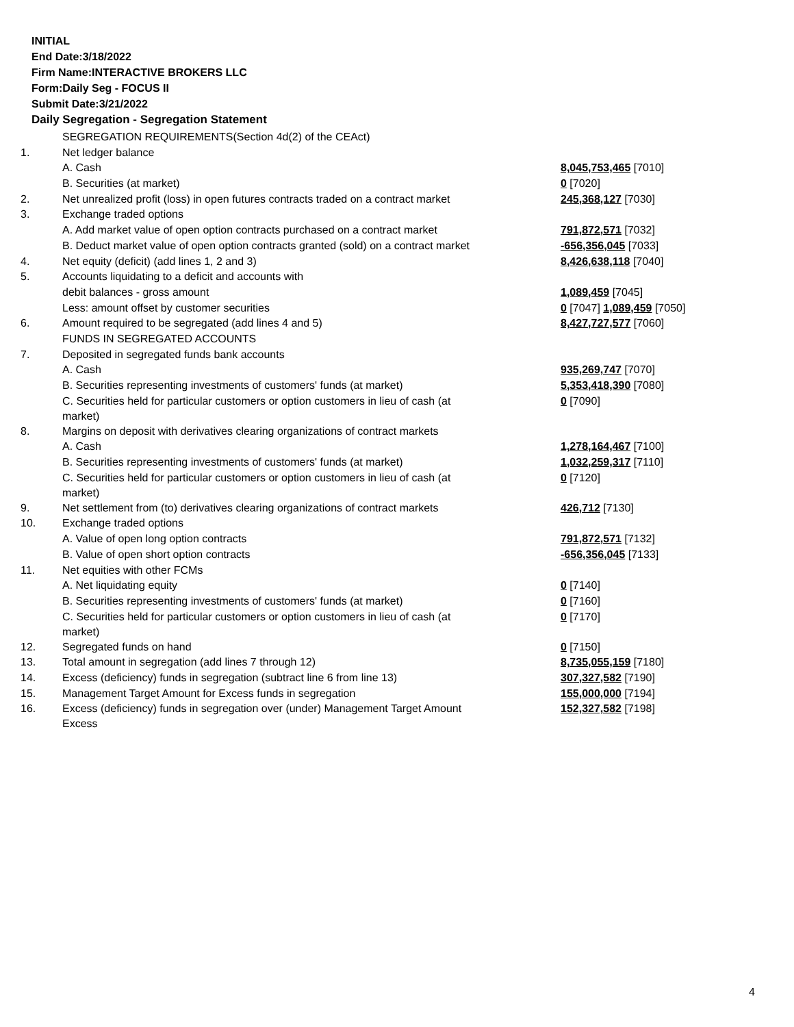INITIAL
End Date:3/18/2022
Firm Name:INTERACTIVE BROKERS LLC
Form:Daily Seg - FOCUS II
Submit Date:3/21/2022
Daily Segregation - Segregation Statement
| | SEGREGATION REQUIREMENTS(Section 4d(2) of the CEAct) | |
| 1. | Net ledger balance | |
| | A. Cash | 8,045,753,465 [7010] |
| | B. Securities (at market) | 0 [7020] |
| 2. | Net unrealized profit (loss) in open futures contracts traded on a contract market | 245,368,127 [7030] |
| 3. | Exchange traded options | |
| | A. Add market value of open option contracts purchased on a contract market | 791,872,571 [7032] |
| | B. Deduct market value of open option contracts granted (sold) on a contract market | -656,356,045 [7033] |
| 4. | Net equity (deficit) (add lines 1, 2 and 3) | 8,426,638,118 [7040] |
| 5. | Accounts liquidating to a deficit and accounts with | |
| | debit balances - gross amount | 1,089,459 [7045] |
| | Less: amount offset by customer securities | 0 [7047] 1,089,459 [7050] |
| 6. | Amount required to be segregated (add lines 4 and 5) | 8,427,727,577 [7060] |
| | FUNDS IN SEGREGATED ACCOUNTS | |
| 7. | Deposited in segregated funds bank accounts | |
| | A. Cash | 935,269,747 [7070] |
| | B. Securities representing investments of customers' funds (at market) | 5,353,418,390 [7080] |
| | C. Securities held for particular customers or option customers in lieu of cash (at market) | 0 [7090] |
| 8. | Margins on deposit with derivatives clearing organizations of contract markets | |
| | A. Cash | 1,278,164,467 [7100] |
| | B. Securities representing investments of customers' funds (at market) | 1,032,259,317 [7110] |
| | C. Securities held for particular customers or option customers in lieu of cash (at market) | 0 [7120] |
| 9. | Net settlement from (to) derivatives clearing organizations of contract markets | 426,712 [7130] |
| 10. | Exchange traded options | |
| | A. Value of open long option contracts | 791,872,571 [7132] |
| | B. Value of open short option contracts | -656,356,045 [7133] |
| 11. | Net equities with other FCMs | |
| | A. Net liquidating equity | 0 [7140] |
| | B. Securities representing investments of customers' funds (at market) | 0 [7160] |
| | C. Securities held for particular customers or option customers in lieu of cash (at market) | 0 [7170] |
| 12. | Segregated funds on hand | 0 [7150] |
| 13. | Total amount in segregation (add lines 7 through 12) | 8,735,055,159 [7180] |
| 14. | Excess (deficiency) funds in segregation (subtract line 6 from line 13) | 307,327,582 [7190] |
| 15. | Management Target Amount for Excess funds in segregation | 155,000,000 [7194] |
| 16. | Excess (deficiency) funds in segregation over (under) Management Target Amount Excess | 152,327,582 [7198] |
4